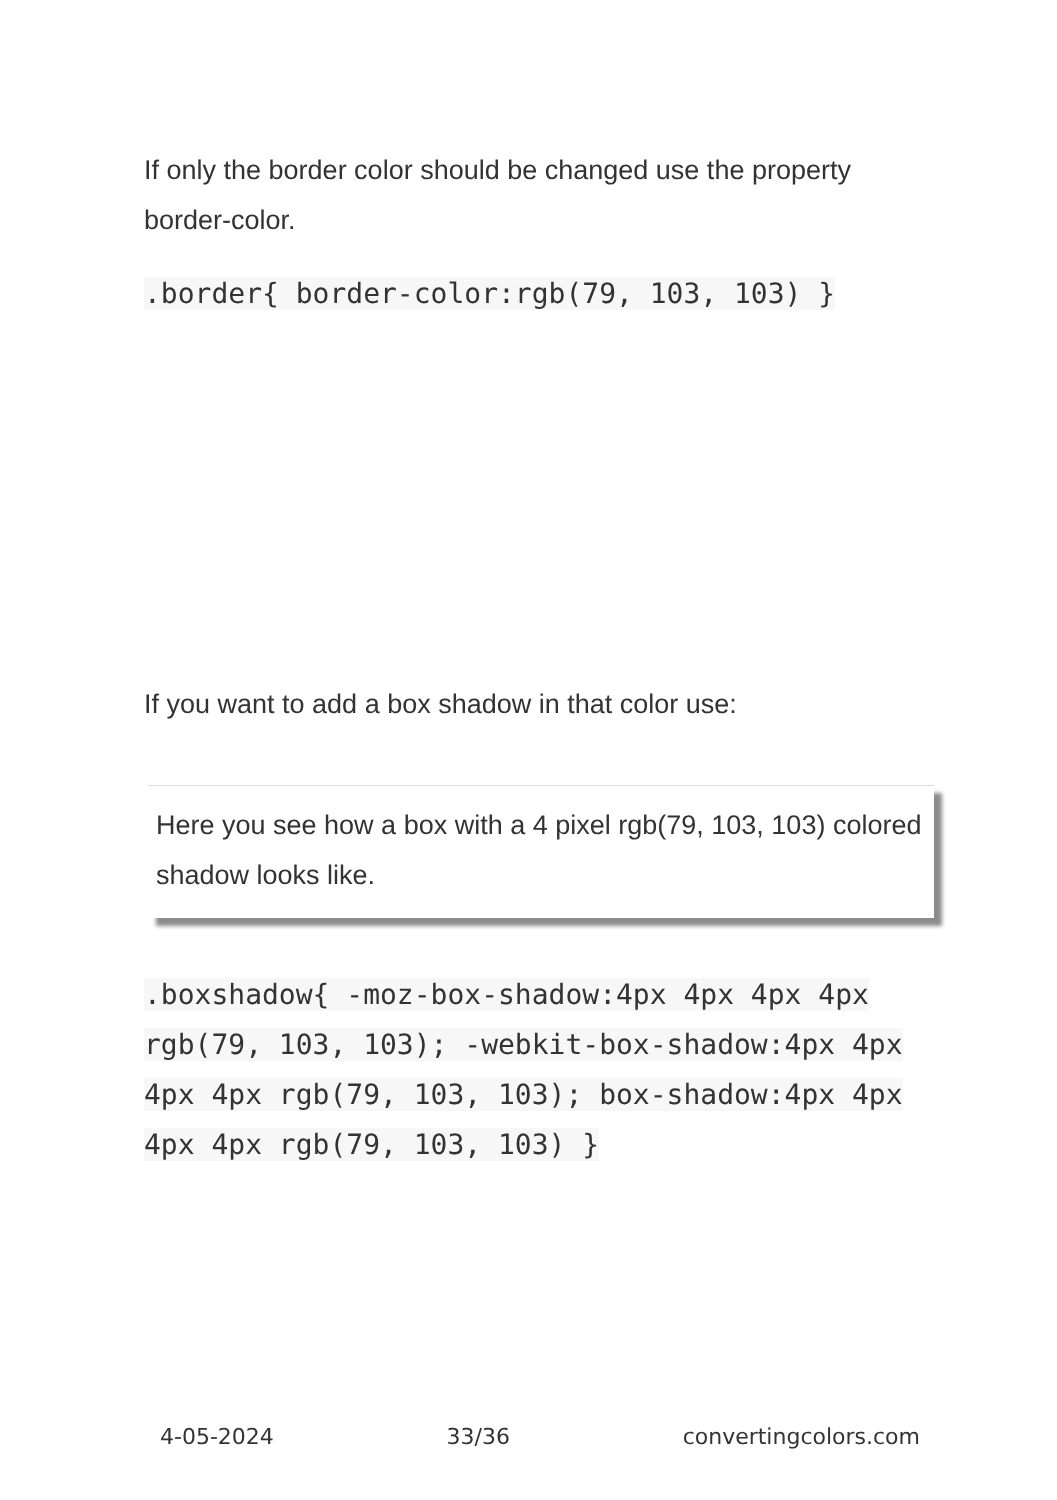If only the border color should be changed use the property border-color.
.border{ border-color:rgb(79, 103, 103) }
If you want to add a box shadow in that color use:
Here you see how a box with a 4 pixel rgb(79, 103, 103) colored shadow looks like.
.boxshadow{ -moz-box-shadow:4px 4px 4px 4px rgb(79, 103, 103); -webkit-box-shadow:4px 4px 4px 4px rgb(79, 103, 103); box-shadow:4px 4px 4px 4px rgb(79, 103, 103) }
4-05-2024 33/36 convertingcolors.com